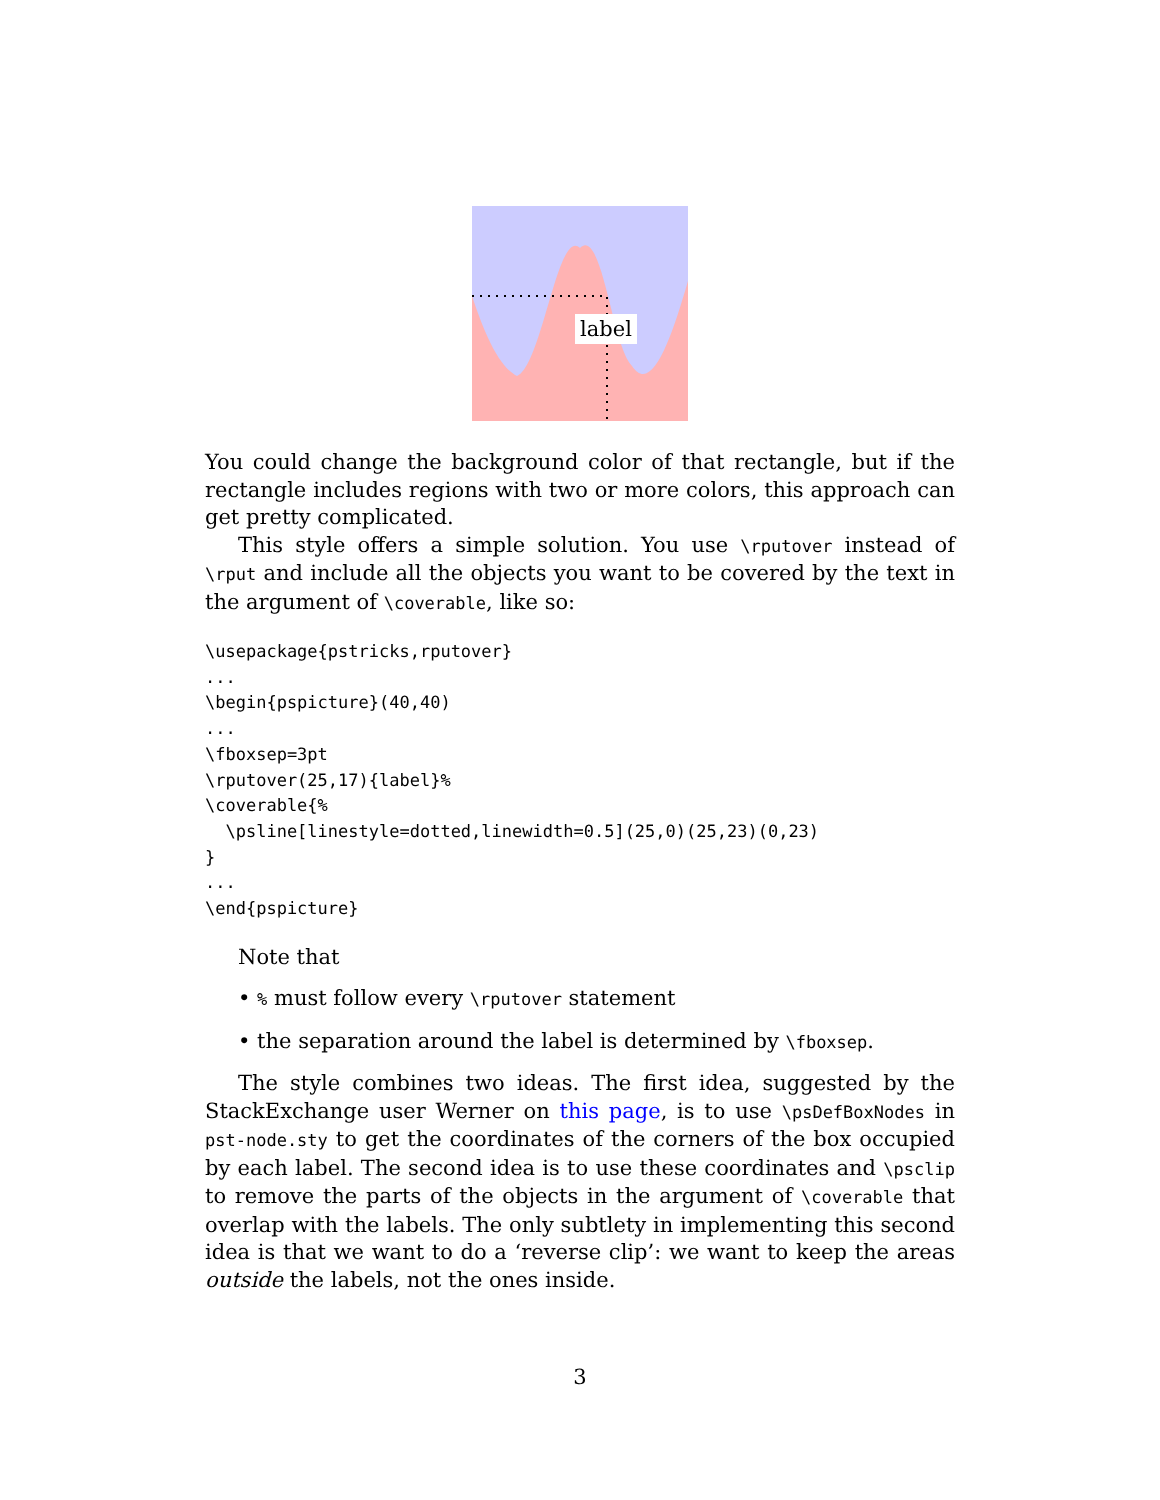label
You could change the background color of that rectangle, but if the rectangle includes regions with two or more colors, this approach can get pretty complicated.
This style offers a simple solution. You use \rputover instead of \rput and include all the objects you want to be covered by the text in the argument of \coverable, like so:
\usepackage{pstricks,rputover}
...
\begin{pspicture}(40,40)
...
\fboxsep=3pt
\rputover(25,17){label}%
\coverable{%
  \psline[linestyle=dotted,linewidth=0.5](25,0)(25,23)(0,23)
}
...
\end{pspicture}
Note that
• % must follow every \rputover statement
• the separation around the label is determined by \fboxsep.
The style combines two ideas. The first idea, suggested by the StackExchange user Werner on this page, is to use \psDefBoxNodes in pst-node.sty to get the coordinates of the corners of the box occupied by each label. The second idea is to use these coordinates and \psclip to remove the parts of the objects in the argument of \coverable that overlap with the labels. The only subtlety in implementing this second idea is that we want to do a ‘reverse clip’: we want to keep the areas outside the labels, not the ones inside.
3